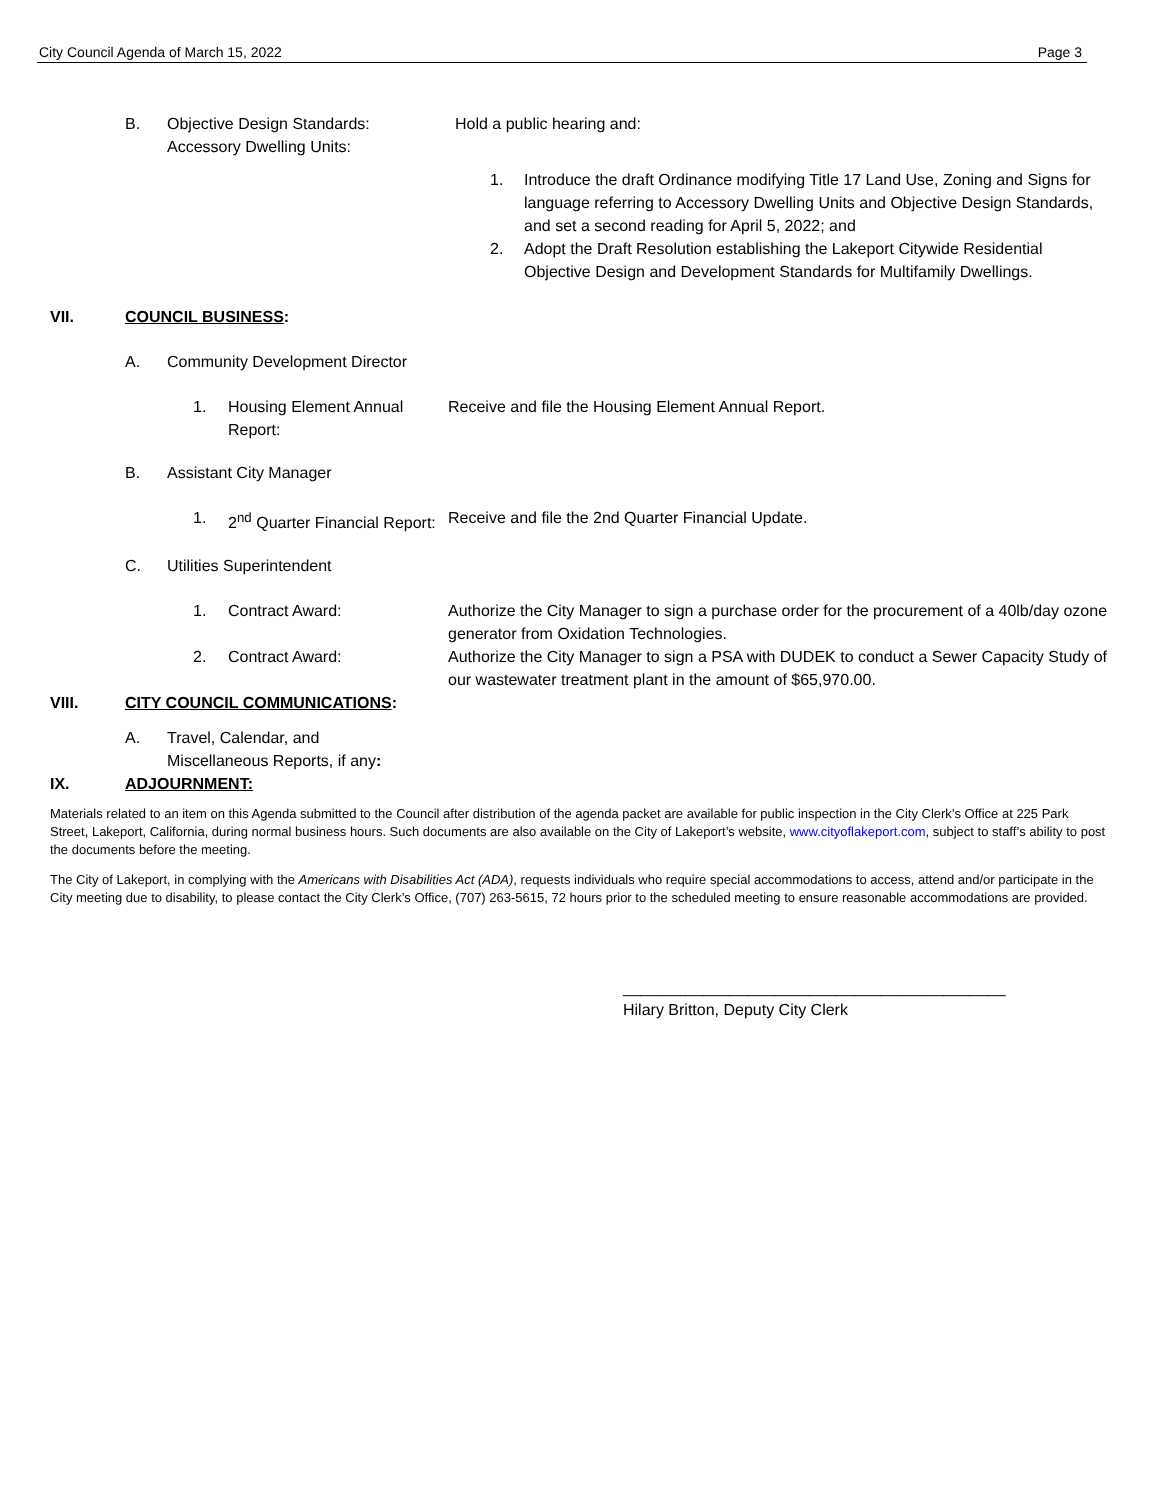City Council Agenda of March 15, 2022 Page 3
B. Objective Design Standards:
Accessory Dwelling Units:
Hold a public hearing and:
1. Introduce the draft Ordinance modifying Title 17 Land Use, Zoning and Signs for language referring to Accessory Dwelling Units and Objective Design Standards, and set a second reading for April 5, 2022; and
2. Adopt the Draft Resolution establishing the Lakeport Citywide Residential Objective Design and Development Standards for Multifamily Dwellings.
VII. COUNCIL BUSINESS:
A. Community Development Director
1. Housing Element Annual Report:
Receive and file the Housing Element Annual Report.
B. Assistant City Manager
1. 2<sup>nd</sup> Quarter Financial Report:
Receive and file the 2nd Quarter Financial Update.
C. Utilities Superintendent
1. Contract Award: Authorize the City Manager to sign a purchase order for the procurement of a 40lb/day ozone generator from Oxidation Technologies.
2. Contract Award: Authorize the City Manager to sign a PSA with DUDEK to conduct a Sewer Capacity Study of our wastewater treatment plant in the amount of $65,970.00.
VIII. CITY COUNCIL COMMUNICATIONS:
A. Travel, Calendar, and
Miscellaneous Reports, if any:
IX. ADJOURNMENT:
Materials related to an item on this Agenda submitted to the Council after distribution of the agenda packet are available for public inspection in the City Clerk’s Office at 225 Park Street, Lakeport, California, during normal business hours. Such documents are also available on the City of Lakeport’s website, www.cityoflakeport.com, subject to staff’s ability to post the documents before the meeting.
The City of Lakeport, in complying with the Americans with Disabilities Act (ADA), requests individuals who require special accommodations to access, attend and/or participate in the City meeting due to disability, to please contact the City Clerk’s Office, (707) 263-5615, 72 hours prior to the scheduled meeting to ensure reasonable accommodations are provided.
___________________________________________
Hilary Britton, Deputy City Clerk